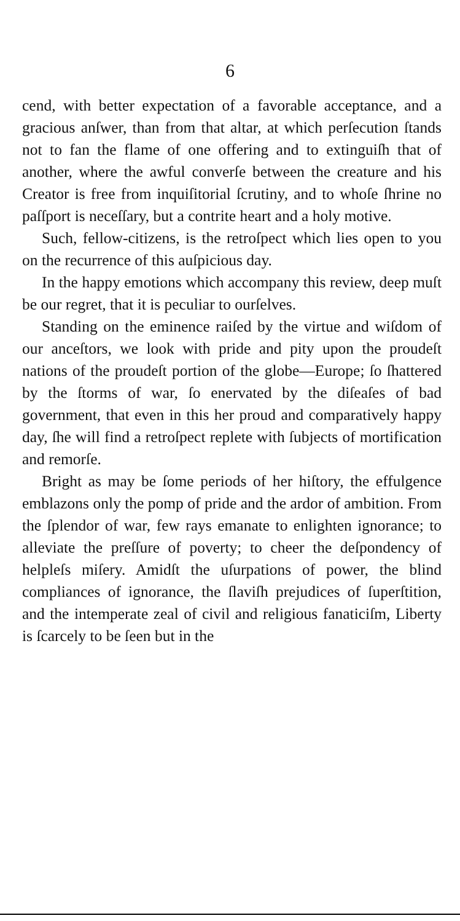6
cend, with better expectation of a favorable acceptance, and a gracious anſwer, than from that altar, at which perſecution ſtands not to fan the flame of one offering and to extinguiſh that of another, where the awful converſe between the creature and his Creator is free from inquiſitorial ſcrutiny, and to whoſe ſhrine no paſſport is neceſſary, but a contrite heart and a holy motive.
Such, fellow-citizens, is the retroſpect which lies open to you on the recurrence of this auſpicious day.
In the happy emotions which accompany this review, deep muſt be our regret, that it is peculiar to ourſelves.
Standing on the eminence raiſed by the virtue and wiſdom of our anceſtors, we look with pride and pity upon the proudeſt nations of the proudeſt portion of the globe—Europe; ſo ſhattered by the ſtorms of war, ſo enervated by the diſeaſes of bad government, that even in this her proud and comparatively happy day, ſhe will find a retroſpect replete with ſubjects of mortification and remorſe.
Bright as may be ſome periods of her hiſtory, the effulgence emblazons only the pomp of pride and the ardor of ambition. From the ſplendor of war, few rays emanate to enlighten ignorance; to alleviate the preſſure of poverty; to cheer the deſpondency of helpleſs miſery. Amidſt the uſurpations of power, the blind compliances of ignorance, the ſlaviſh prejudices of ſuperſtition, and the intemperate zeal of civil and religious fanaticiſm, Liberty is ſcarcely to be ſeen but in the